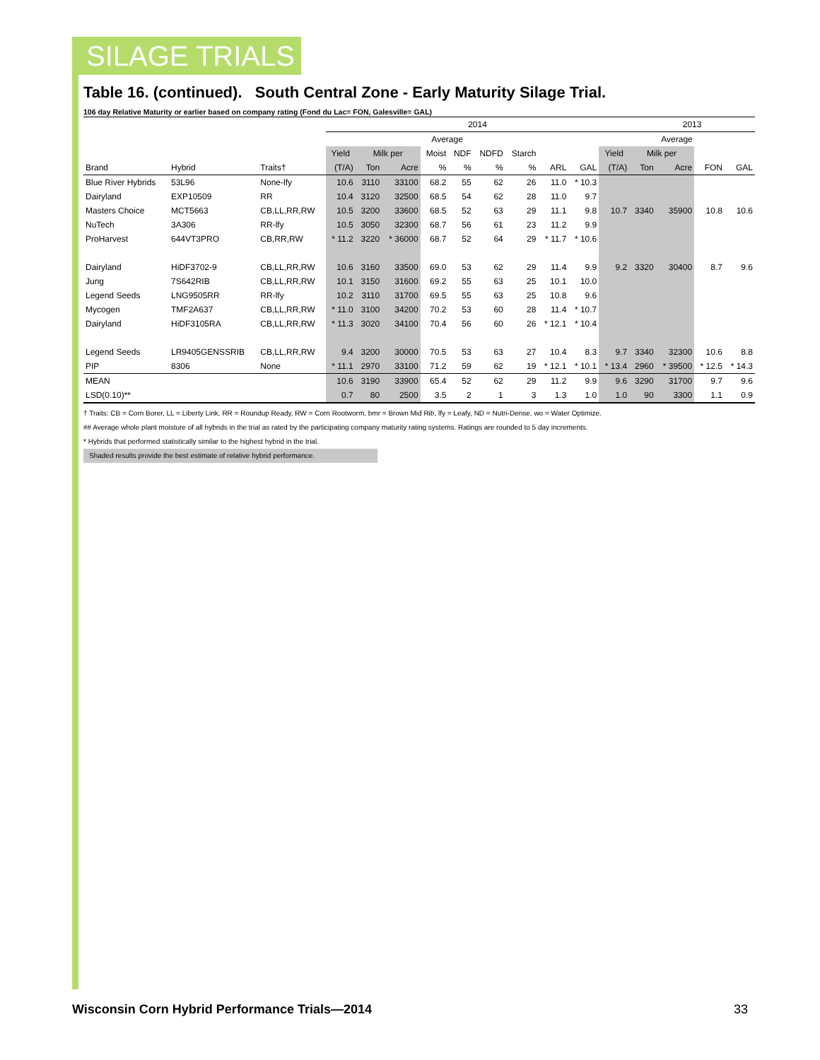SILAGE TRIALS
Table 16. (continued). South Central Zone - Early Maturity Silage Trial.
106 day Relative Maturity or earlier based on company rating (Fond du Lac= FON, Galesville= GAL)
| | | | 2014 | | | | | | | | | | 2013 | | | |
| --- | --- | --- | --- | --- | --- | --- | --- | --- | --- | --- | --- | --- | --- | --- | --- | --- |
| | | | Average | | | | | | | | | | Average | | | |
| | | | Yield | Milk per | | Moist | NDF | NDFD | Starch | | | Yield | Milk per | | | |
| Brand | Hybrid | Traits† | (T/A) | Ton | Acre | % | % | % | % | ARL | GAL | (T/A) | Ton | Acre | FON | GAL |
| Blue River Hybrids | 53L96 | None-lfy | 10.6 | 3110 | 33100 | 68.2 | 55 | 62 | 26 | 11.0 | * 10.3 | | | | | |
| Dairyland | EXP10509 | RR | 10.4 | 3120 | 32500 | 68.5 | 54 | 62 | 28 | 11.0 | 9.7 | | | | | |
| Masters Choice | MCT5663 | CB,LL,RR,RW | 10.5 | 3200 | 33600 | 68.5 | 52 | 63 | 29 | 11.1 | 9.8 | 10.7 | 3340 | 35900 | 10.8 | 10.6 |
| NuTech | 3A306 | RR-lfy | 10.5 | 3050 | 32300 | 68.7 | 56 | 61 | 23 | 11.2 | 9.9 | | | | | |
| ProHarvest | 644VT3PRO | CB,RR,RW | * 11.2 | 3220 | * 36000 | 68.7 | 52 | 64 | 29 | * 11.7 | * 10.6 | | | | | |
| Dairyland | HiDF3702-9 | CB,LL,RR,RW | 10.6 | 3160 | 33500 | 69.0 | 53 | 62 | 29 | 11.4 | 9.9 | 9.2 | 3320 | 30400 | 8.7 | 9.6 |
| Jung | 7S642RIB | CB,LL,RR,RW | 10.1 | 3150 | 31600 | 69.2 | 55 | 63 | 25 | 10.1 | 10.0 | | | | | |
| Legend Seeds | LNG9505RR | RR-lfy | 10.2 | 3110 | 31700 | 69.5 | 55 | 63 | 25 | 10.8 | 9.6 | | | | | |
| Mycogen | TMF2A637 | CB,LL,RR,RW | * 11.0 | 3100 | 34200 | 70.2 | 53 | 60 | 28 | 11.4 | * 10.7 | | | | | |
| Dairyland | HiDF3105RA | CB,LL,RR,RW | * 11.3 | 3020 | 34100 | 70.4 | 56 | 60 | 26 | * 12.1 | * 10.4 | | | | | |
| Legend Seeds | LR9405GENSSRIB | CB,LL,RR,RW | 9.4 | 3200 | 30000 | 70.5 | 53 | 63 | 27 | 10.4 | 8.3 | 9.7 | 3340 | 32300 | 10.6 | 8.8 |
| PIP | 8306 | None | * 11.1 | 2970 | 33100 | 71.2 | 59 | 62 | 19 | * 12.1 | * 10.1 | * 13.4 | 2960 | * 39500 | * 12.5 | * 14.3 |
| MEAN | | | 10.6 | 3190 | 33900 | 65.4 | 52 | 62 | 29 | 11.2 | 9.9 | 9.6 | 3290 | 31700 | 9.7 | 9.6 |
| LSD(0.10)** | | | 0.7 | 80 | 2500 | 3.5 | 2 | 1 | 3 | 1.3 | 1.0 | 1.0 | 90 | 3300 | 1.1 | 0.9 |
† Traits: CB = Corn Borer, LL = Liberty Link, RR = Roundup Ready, RW = Corn Rootworm, bmr = Brown Mid Rib, lfy = Leafy, ND = Nutri-Dense, wo = Water Optimize.
## Average whole plant moisture of all hybrids in the trial as rated by the participating company maturity rating systems. Ratings are rounded to 5 day increments.
* Hybrids that performed statistically similar to the highest hybrid in the trial.
Shaded results provide the best estimate of relative hybrid performance.
Wisconsin Corn Hybrid Performance Trials—2014 33